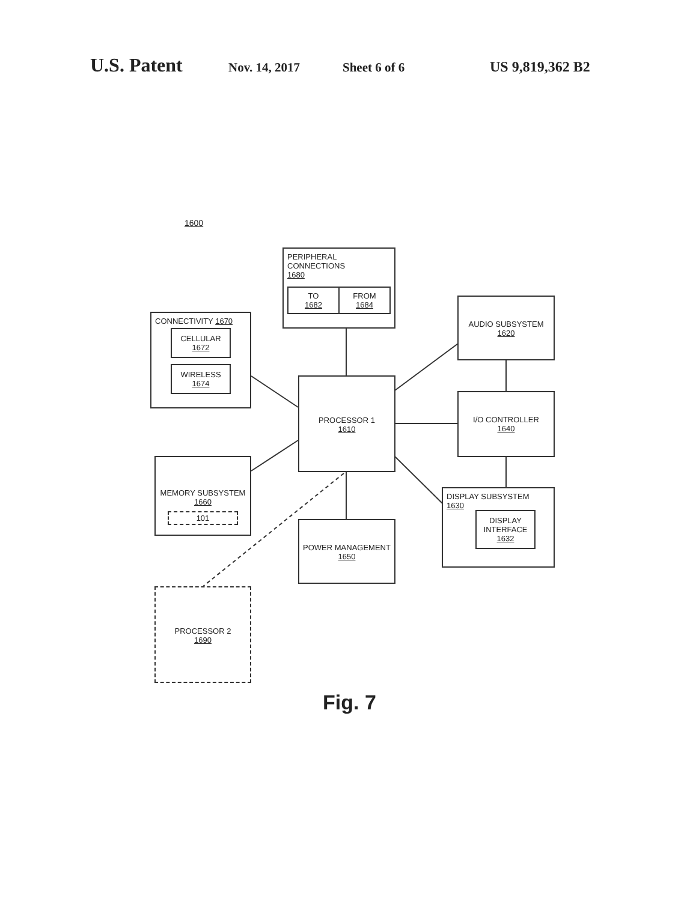U.S. Patent Nov. 14, 2017 Sheet 6 of 6 US 9,819,362 B2
1600
PERIPHERAL CONNECTIONS
1680
TO
1682
FROM
1684
CONNECTIVITY 1670
CELLULAR
1672
WIRELESS
1674
AUDIO SUBSYSTEM
1620
PROCESSOR 1
1610
I/O CONTROLLER
1640
MEMORY SUBSYSTEM
1660
101
DISPLAY SUBSYSTEM
1630
DISPLAY
INTERFACE
1632
POWER MANAGEMENT
1650
PROCESSOR 2
1690
Fig. 7